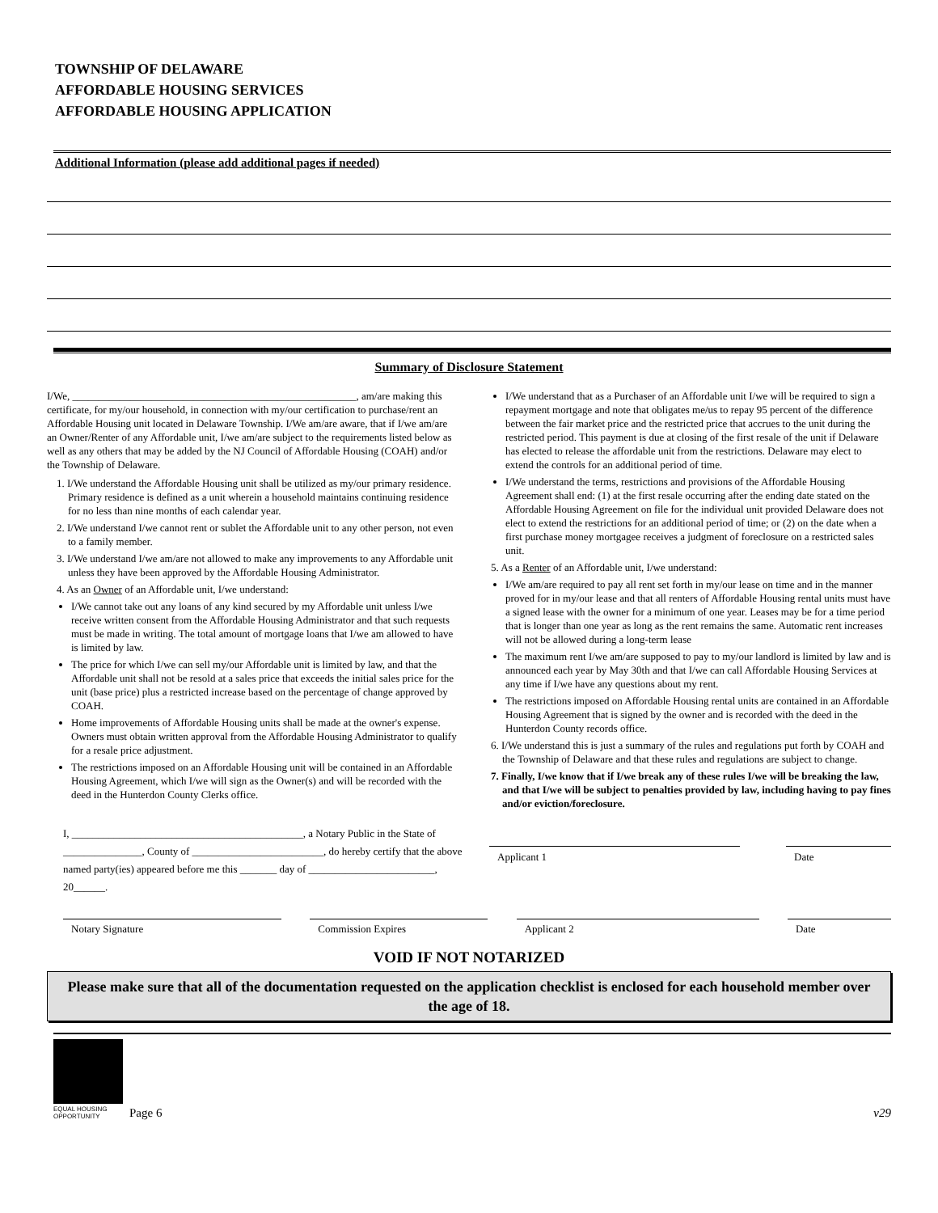TOWNSHIP OF DELAWARE
AFFORDABLE HOUSING SERVICES
AFFORDABLE HOUSING APPLICATION
Additional Information (please add additional pages if needed)
Summary of Disclosure Statement
I/We, ______________________________________________________, am/are making this certificate, for my/our household, in connection with my/our certification to purchase/rent an Affordable Housing unit located in Delaware Township. I/We am/are aware, that if I/we am/are an Owner/Renter of any Affordable unit, I/we am/are subject to the requirements listed below as well as any others that may be added by the NJ Council of Affordable Housing (COAH) and/or the Township of Delaware.
1. I/We understand the Affordable Housing unit shall be utilized as my/our primary residence. Primary residence is defined as a unit wherein a household maintains continuing residence for no less than nine months of each calendar year.
2. I/We understand I/we cannot rent or sublet the Affordable unit to any other person, not even to a family member.
3. I/We understand I/we am/are not allowed to make any improvements to any Affordable unit unless they have been approved by the Affordable Housing Administrator.
4. As an Owner of an Affordable unit, I/we understand:
I/We cannot take out any loans of any kind secured by my Affordable unit unless I/we receive written consent from the Affordable Housing Administrator and that such requests must be made in writing. The total amount of mortgage loans that I/we am allowed to have is limited by law.
The price for which I/we can sell my/our Affordable unit is limited by law, and that the Affordable unit shall not be resold at a sales price that exceeds the initial sales price for the unit (base price) plus a restricted increase based on the percentage of change approved by COAH.
Home improvements of Affordable Housing units shall be made at the owner's expense. Owners must obtain written approval from the Affordable Housing Administrator to qualify for a resale price adjustment.
The restrictions imposed on an Affordable Housing unit will be contained in an Affordable Housing Agreement, which I/we will sign as the Owner(s) and will be recorded with the deed in the Hunterdon County Clerks office.
I/We understand that as a Purchaser of an Affordable unit I/we will be required to sign a repayment mortgage and note that obligates me/us to repay 95 percent of the difference between the fair market price and the restricted price that accrues to the unit during the restricted period. This payment is due at closing of the first resale of the unit if Delaware has elected to release the affordable unit from the restrictions. Delaware may elect to extend the controls for an additional period of time.
I/We understand the terms, restrictions and provisions of the Affordable Housing Agreement shall end: (1) at the first resale occurring after the ending date stated on the Affordable Housing Agreement on file for the individual unit provided Delaware does not elect to extend the restrictions for an additional period of time; or (2) on the date when a first purchase money mortgagee receives a judgment of foreclosure on a restricted sales unit.
5. As a Renter of an Affordable unit, I/we understand:
I/We am/are required to pay all rent set forth in my/our lease on time and in the manner proved for in my/our lease and that all renters of Affordable Housing rental units must have a signed lease with the owner for a minimum of one year. Leases may be for a time period that is longer than one year as long as the rent remains the same. Automatic rent increases will not be allowed during a long-term lease
The maximum rent I/we am/are supposed to pay to my/our landlord is limited by law and is announced each year by May 30th and that I/we can call Affordable Housing Services at any time if I/we have any questions about my rent.
The restrictions imposed on Affordable Housing rental units are contained in an Affordable Housing Agreement that is signed by the owner and is recorded with the deed in the Hunterdon County records office.
6. I/We understand this is just a summary of the rules and regulations put forth by COAH and the Township of Delaware and that these rules and regulations are subject to change.
7. Finally, I/we know that if I/we break any of these rules I/we will be breaking the law, and that I/we will be subject to penalties provided by law, including having to pay fines and/or eviction/foreclosure.
I, ____________________________________________, a Notary Public in the State of _______________, County of _________________________, do hereby certify that the above named party(ies) appeared before me this _______ day of ________________________, 20______.
Applicant 1 Date
Notary Signature Commission Expires Applicant 2 Date
VOID IF NOT NOTARIZED
Please make sure that all of the documentation requested on the application checklist is enclosed for each household member over the age of 18.
EQUAL HOUSING
OPPORTUNITY
Page 6
v29